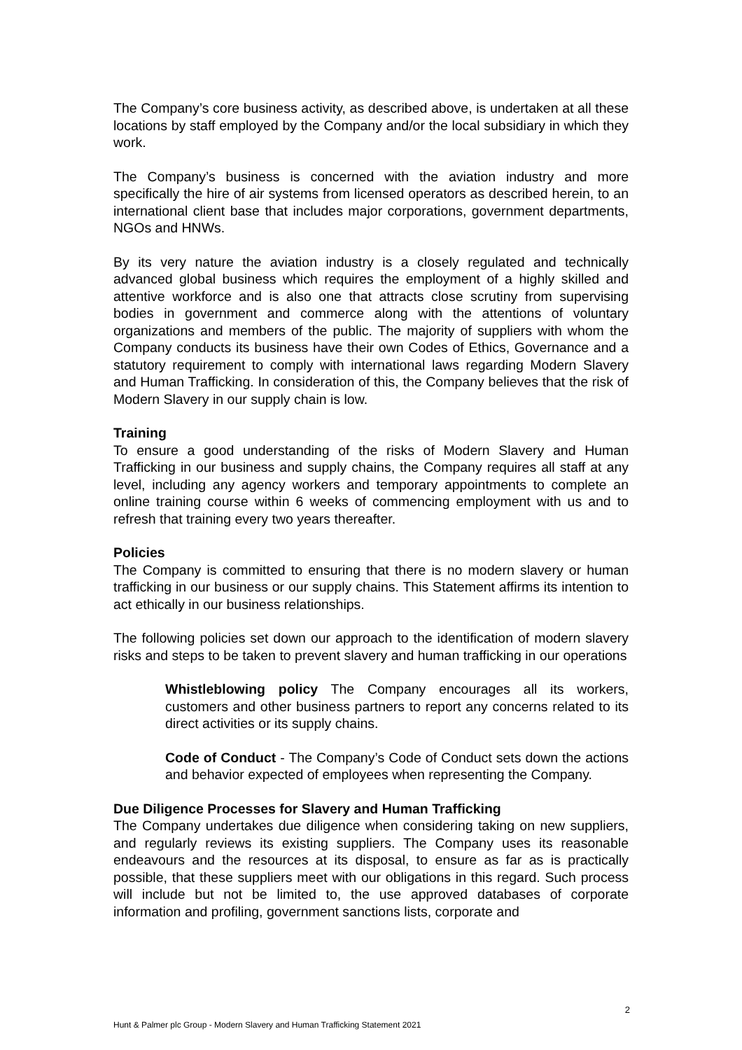The Company’s core business activity, as described above, is undertaken at all these locations by staff employed by the Company and/or the local subsidiary in which they work.
The Company’s business is concerned with the aviation industry and more specifically the hire of air systems from licensed operators as described herein, to an international client base that includes major corporations, government departments, NGOs and HNWs.
By its very nature the aviation industry is a closely regulated and technically advanced global business which requires the employment of a highly skilled and attentive workforce and is also one that attracts close scrutiny from supervising bodies in government and commerce along with the attentions of voluntary organizations and members of the public. The majority of suppliers with whom the Company conducts its business have their own Codes of Ethics, Governance and a statutory requirement to comply with international laws regarding Modern Slavery and Human Trafficking. In consideration of this, the Company believes that the risk of Modern Slavery in our supply chain is low.
Training
To ensure a good understanding of the risks of Modern Slavery and Human Trafficking in our business and supply chains, the Company requires all staff at any level, including any agency workers and temporary appointments to complete an online training course within 6 weeks of commencing employment with us and to refresh that training every two years thereafter.
Policies
The Company is committed to ensuring that there is no modern slavery or human trafficking in our business or our supply chains. This Statement affirms its intention to act ethically in our business relationships.
The following policies set down our approach to the identification of modern slavery risks and steps to be taken to prevent slavery and human trafficking in our operations
Whistleblowing policy The Company encourages all its workers, customers and other business partners to report any concerns related to its direct activities or its supply chains.
Code of Conduct - The Company’s Code of Conduct sets down the actions and behavior expected of employees when representing the Company.
Due Diligence Processes for Slavery and Human Trafficking
The Company undertakes due diligence when considering taking on new suppliers, and regularly reviews its existing suppliers. The Company uses its reasonable endeavours and the resources at its disposal, to ensure as far as is practically possible, that these suppliers meet with our obligations in this regard. Such process will include but not be limited to, the use approved databases of corporate information and profiling, government sanctions lists, corporate and
2
Hunt & Palmer plc Group - Modern Slavery and Human Trafficking Statement 2021